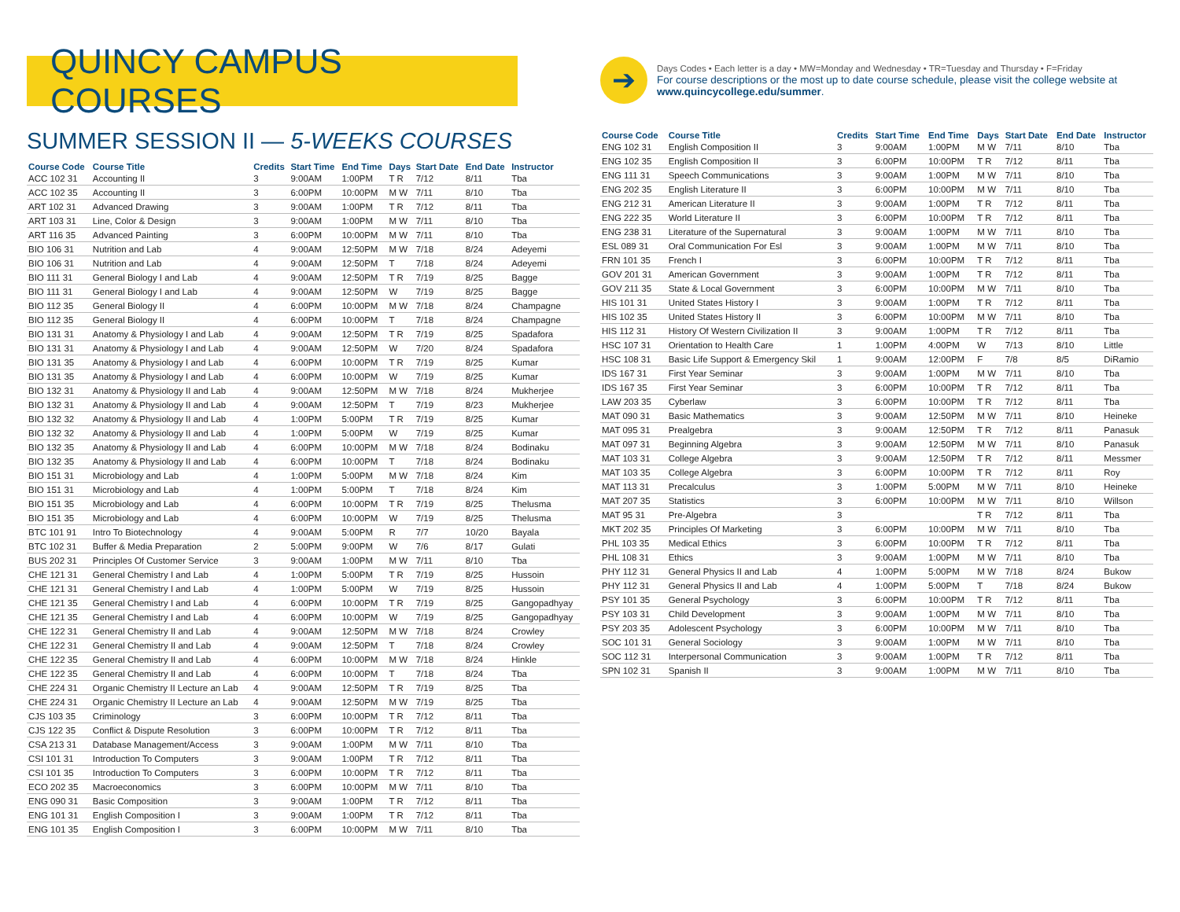QUINCY CAMPUS COURSES
SUMMER SESSION II — 5-WEEKS COURSES
| Course Code | Course Title | Credits | Start Time | End Time | Days | Start Date | End Date | Instructor |
| --- | --- | --- | --- | --- | --- | --- | --- | --- |
| ACC 102 31 | Accounting II | 3 | 9:00AM | 1:00PM | T R | 7/12 | 8/11 | Tba |
| ACC 102 35 | Accounting II | 3 | 6:00PM | 10:00PM | M W | 7/11 | 8/10 | Tba |
| ART 102 31 | Advanced Drawing | 3 | 9:00AM | 1:00PM | T R | 7/12 | 8/11 | Tba |
| ART 103 31 | Line, Color & Design | 3 | 9:00AM | 1:00PM | M W | 7/11 | 8/10 | Tba |
| ART 116 35 | Advanced Painting | 3 | 6:00PM | 10:00PM | M W | 7/11 | 8/10 | Tba |
| BIO 106 31 | Nutrition and Lab | 4 | 9:00AM | 12:50PM | M W | 7/18 | 8/24 | Adeyemi |
| BIO 106 31 | Nutrition and Lab | 4 | 9:00AM | 12:50PM | T | 7/18 | 8/24 | Adeyemi |
| BIO 111 31 | General Biology I and Lab | 4 | 9:00AM | 12:50PM | T R | 7/19 | 8/25 | Bagge |
| BIO 111 31 | General Biology I and Lab | 4 | 9:00AM | 12:50PM | W | 7/19 | 8/25 | Bagge |
| BIO 112 35 | General Biology II | 4 | 6:00PM | 10:00PM | M W | 7/18 | 8/24 | Champagne |
| BIO 112 35 | General Biology II | 4 | 6:00PM | 10:00PM | T | 7/18 | 8/24 | Champagne |
| BIO 131 31 | Anatomy & Physiology I and Lab | 4 | 9:00AM | 12:50PM | T R | 7/19 | 8/25 | Spadafora |
| BIO 131 31 | Anatomy & Physiology I and Lab | 4 | 9:00AM | 12:50PM | W | 7/20 | 8/24 | Spadafora |
| BIO 131 35 | Anatomy & Physiology I and Lab | 4 | 6:00PM | 10:00PM | T R | 7/19 | 8/25 | Kumar |
| BIO 131 35 | Anatomy & Physiology I and Lab | 4 | 6:00PM | 10:00PM | W | 7/19 | 8/25 | Kumar |
| BIO 132 31 | Anatomy & Physiology II and Lab | 4 | 9:00AM | 12:50PM | M W | 7/18 | 8/24 | Mukherjee |
| BIO 132 31 | Anatomy & Physiology II and Lab | 4 | 9:00AM | 12:50PM | T | 7/19 | 8/23 | Mukherjee |
| BIO 132 32 | Anatomy & Physiology II and Lab | 4 | 1:00PM | 5:00PM | T R | 7/19 | 8/25 | Kumar |
| BIO 132 32 | Anatomy & Physiology II and Lab | 4 | 1:00PM | 5:00PM | W | 7/19 | 8/25 | Kumar |
| BIO 132 35 | Anatomy & Physiology II and Lab | 4 | 6:00PM | 10:00PM | M W | 7/18 | 8/24 | Bodinaku |
| BIO 132 35 | Anatomy & Physiology II and Lab | 4 | 6:00PM | 10:00PM | T | 7/18 | 8/24 | Bodinaku |
| BIO 151 31 | Microbiology and Lab | 4 | 1:00PM | 5:00PM | M W | 7/18 | 8/24 | Kim |
| BIO 151 31 | Microbiology and Lab | 4 | 1:00PM | 5:00PM | T | 7/18 | 8/24 | Kim |
| BIO 151 35 | Microbiology and Lab | 4 | 6:00PM | 10:00PM | T R | 7/19 | 8/25 | Thelusma |
| BIO 151 35 | Microbiology and Lab | 4 | 6:00PM | 10:00PM | W | 7/19 | 8/25 | Thelusma |
| BTC 101 91 | Intro To Biotechnology | 4 | 9:00AM | 5:00PM | R | 7/7 | 10/20 | Bayala |
| BTC 102 31 | Buffer & Media Preparation | 2 | 5:00PM | 9:00PM | W | 7/6 | 8/17 | Gulati |
| BUS 202 31 | Principles Of Customer Service | 3 | 9:00AM | 1:00PM | M W | 7/11 | 8/10 | Tba |
| CHE 121 31 | General Chemistry I and Lab | 4 | 1:00PM | 5:00PM | T R | 7/19 | 8/25 | Hussoin |
| CHE 121 31 | General Chemistry I and Lab | 4 | 1:00PM | 5:00PM | W | 7/19 | 8/25 | Hussoin |
| CHE 121 35 | General Chemistry I and Lab | 4 | 6:00PM | 10:00PM | T R | 7/19 | 8/25 | Gangopadhyay |
| CHE 121 35 | General Chemistry I and Lab | 4 | 6:00PM | 10:00PM | W | 7/19 | 8/25 | Gangopadhyay |
| CHE 122 31 | General Chemistry II and Lab | 4 | 9:00AM | 12:50PM | M W | 7/18 | 8/24 | Crowley |
| CHE 122 31 | General Chemistry II and Lab | 4 | 9:00AM | 12:50PM | T | 7/18 | 8/24 | Crowley |
| CHE 122 35 | General Chemistry II and Lab | 4 | 6:00PM | 10:00PM | M W | 7/18 | 8/24 | Hinkle |
| CHE 122 35 | General Chemistry II and Lab | 4 | 6:00PM | 10:00PM | T | 7/18 | 8/24 | Tba |
| CHE 224 31 | Organic Chemistry II Lecture an Lab | 4 | 9:00AM | 12:50PM | T R | 7/19 | 8/25 | Tba |
| CHE 224 31 | Organic Chemistry II Lecture an Lab | 4 | 9:00AM | 12:50PM | M W | 7/19 | 8/25 | Tba |
| CJS 103 35 | Criminology | 3 | 6:00PM | 10:00PM | T R | 7/12 | 8/11 | Tba |
| CJS 122 35 | Conflict & Dispute Resolution | 3 | 6:00PM | 10:00PM | T R | 7/12 | 8/11 | Tba |
| CSA 213 31 | Database Management/Access | 3 | 9:00AM | 1:00PM | M W | 7/11 | 8/10 | Tba |
| CSI 101 31 | Introduction To Computers | 3 | 9:00AM | 1:00PM | T R | 7/12 | 8/11 | Tba |
| CSI 101 35 | Introduction To Computers | 3 | 6:00PM | 10:00PM | T R | 7/12 | 8/11 | Tba |
| ECO 202 35 | Macroeconomics | 3 | 6:00PM | 10:00PM | M W | 7/11 | 8/10 | Tba |
| ENG 090 31 | Basic Composition | 3 | 9:00AM | 1:00PM | T R | 7/12 | 8/11 | Tba |
| ENG 101 31 | English Composition I | 3 | 9:00AM | 1:00PM | T R | 7/12 | 8/11 | Tba |
| ENG 101 35 | English Composition I | 3 | 6:00PM | 10:00PM | M W | 7/11 | 8/10 | Tba |
➔
Days Codes • Each letter is a day • MW=Monday and Wednesday • TR=Tuesday and Thursday • F=Friday
For course descriptions or the most up to date course schedule, please visit the college website at www.quincycollege.edu/summer.
| Course Code | Course Title | Credits | Start Time | End Time | Days | Start Date | End Date | Instructor |
| --- | --- | --- | --- | --- | --- | --- | --- | --- |
| ENG 102 31 | English Composition II | 3 | 9:00AM | 1:00PM | M W | 7/11 | 8/10 | Tba |
| ENG 102 35 | English Composition II | 3 | 6:00PM | 10:00PM | T R | 7/12 | 8/11 | Tba |
| ENG 111 31 | Speech Communications | 3 | 9:00AM | 1:00PM | M W | 7/11 | 8/10 | Tba |
| ENG 202 35 | English Literature II | 3 | 6:00PM | 10:00PM | M W | 7/11 | 8/10 | Tba |
| ENG 212 31 | American Literature II | 3 | 9:00AM | 1:00PM | T R | 7/12 | 8/11 | Tba |
| ENG 222 35 | World Literature II | 3 | 6:00PM | 10:00PM | T R | 7/12 | 8/11 | Tba |
| ENG 238 31 | Literature of the Supernatural | 3 | 9:00AM | 1:00PM | M W | 7/11 | 8/10 | Tba |
| ESL 089 31 | Oral Communication For Esl | 3 | 9:00AM | 1:00PM | M W | 7/11 | 8/10 | Tba |
| FRN 101 35 | French I | 3 | 6:00PM | 10:00PM | T R | 7/12 | 8/11 | Tba |
| GOV 201 31 | American Government | 3 | 9:00AM | 1:00PM | T R | 7/12 | 8/11 | Tba |
| GOV 211 35 | State & Local Government | 3 | 6:00PM | 10:00PM | M W | 7/11 | 8/10 | Tba |
| HIS 101 31 | United States History I | 3 | 9:00AM | 1:00PM | T R | 7/12 | 8/11 | Tba |
| HIS 102 35 | United States History II | 3 | 6:00PM | 10:00PM | M W | 7/11 | 8/10 | Tba |
| HIS 112 31 | History Of Western Civilization II | 3 | 9:00AM | 1:00PM | T R | 7/12 | 8/11 | Tba |
| HSC 107 31 | Orientation to Health Care | 1 | 1:00PM | 4:00PM | W | 7/13 | 8/10 | Little |
| HSC 108 31 | Basic Life Support & Emergency Skil | 1 | 9:00AM | 12:00PM | F | 7/8 | 8/5 | DiRamio |
| IDS 167 31 | First Year Seminar | 3 | 9:00AM | 1:00PM | M W | 7/11 | 8/10 | Tba |
| IDS 167 35 | First Year Seminar | 3 | 6:00PM | 10:00PM | T R | 7/12 | 8/11 | Tba |
| LAW 203 35 | Cyberlaw | 3 | 6:00PM | 10:00PM | T R | 7/12 | 8/11 | Tba |
| MAT 090 31 | Basic Mathematics | 3 | 9:00AM | 12:50PM | M W | 7/11 | 8/10 | Heineke |
| MAT 095 31 | Prealgebra | 3 | 9:00AM | 12:50PM | T R | 7/12 | 8/11 | Panasuk |
| MAT 097 31 | Beginning Algebra | 3 | 9:00AM | 12:50PM | M W | 7/11 | 8/10 | Panasuk |
| MAT 103 31 | College Algebra | 3 | 9:00AM | 12:50PM | T R | 7/12 | 8/11 | Messmer |
| MAT 103 35 | College Algebra | 3 | 6:00PM | 10:00PM | T R | 7/12 | 8/11 | Roy |
| MAT 113 31 | Precalculus | 3 | 1:00PM | 5:00PM | M W | 7/11 | 8/10 | Heineke |
| MAT 207 35 | Statistics | 3 | 6:00PM | 10:00PM | M W | 7/11 | 8/10 | Willson |
| MAT 95 31 | Pre-Algebra | 3 | | | T R | 7/12 | 8/11 | Tba |
| MKT 202 35 | Principles Of Marketing | 3 | 6:00PM | 10:00PM | M W | 7/11 | 8/10 | Tba |
| PHL 103 35 | Medical Ethics | 3 | 6:00PM | 10:00PM | T R | 7/12 | 8/11 | Tba |
| PHL 108 31 | Ethics | 3 | 9:00AM | 1:00PM | M W | 7/11 | 8/10 | Tba |
| PHY 112 31 | General Physics II and Lab | 4 | 1:00PM | 5:00PM | M W | 7/18 | 8/24 | Bukow |
| PHY 112 31 | General Physics II and Lab | 4 | 1:00PM | 5:00PM | T | 7/18 | 8/24 | Bukow |
| PSY 101 35 | General Psychology | 3 | 6:00PM | 10:00PM | T R | 7/12 | 8/11 | Tba |
| PSY 103 31 | Child Development | 3 | 9:00AM | 1:00PM | M W | 7/11 | 8/10 | Tba |
| PSY 203 35 | Adolescent Psychology | 3 | 6:00PM | 10:00PM | M W | 7/11 | 8/10 | Tba |
| SOC 101 31 | General Sociology | 3 | 9:00AM | 1:00PM | M W | 7/11 | 8/10 | Tba |
| SOC 112 31 | Interpersonal Communication | 3 | 9:00AM | 1:00PM | T R | 7/12 | 8/11 | Tba |
| SPN 102 31 | Spanish II | 3 | 9:00AM | 1:00PM | M W | 7/11 | 8/10 | Tba |